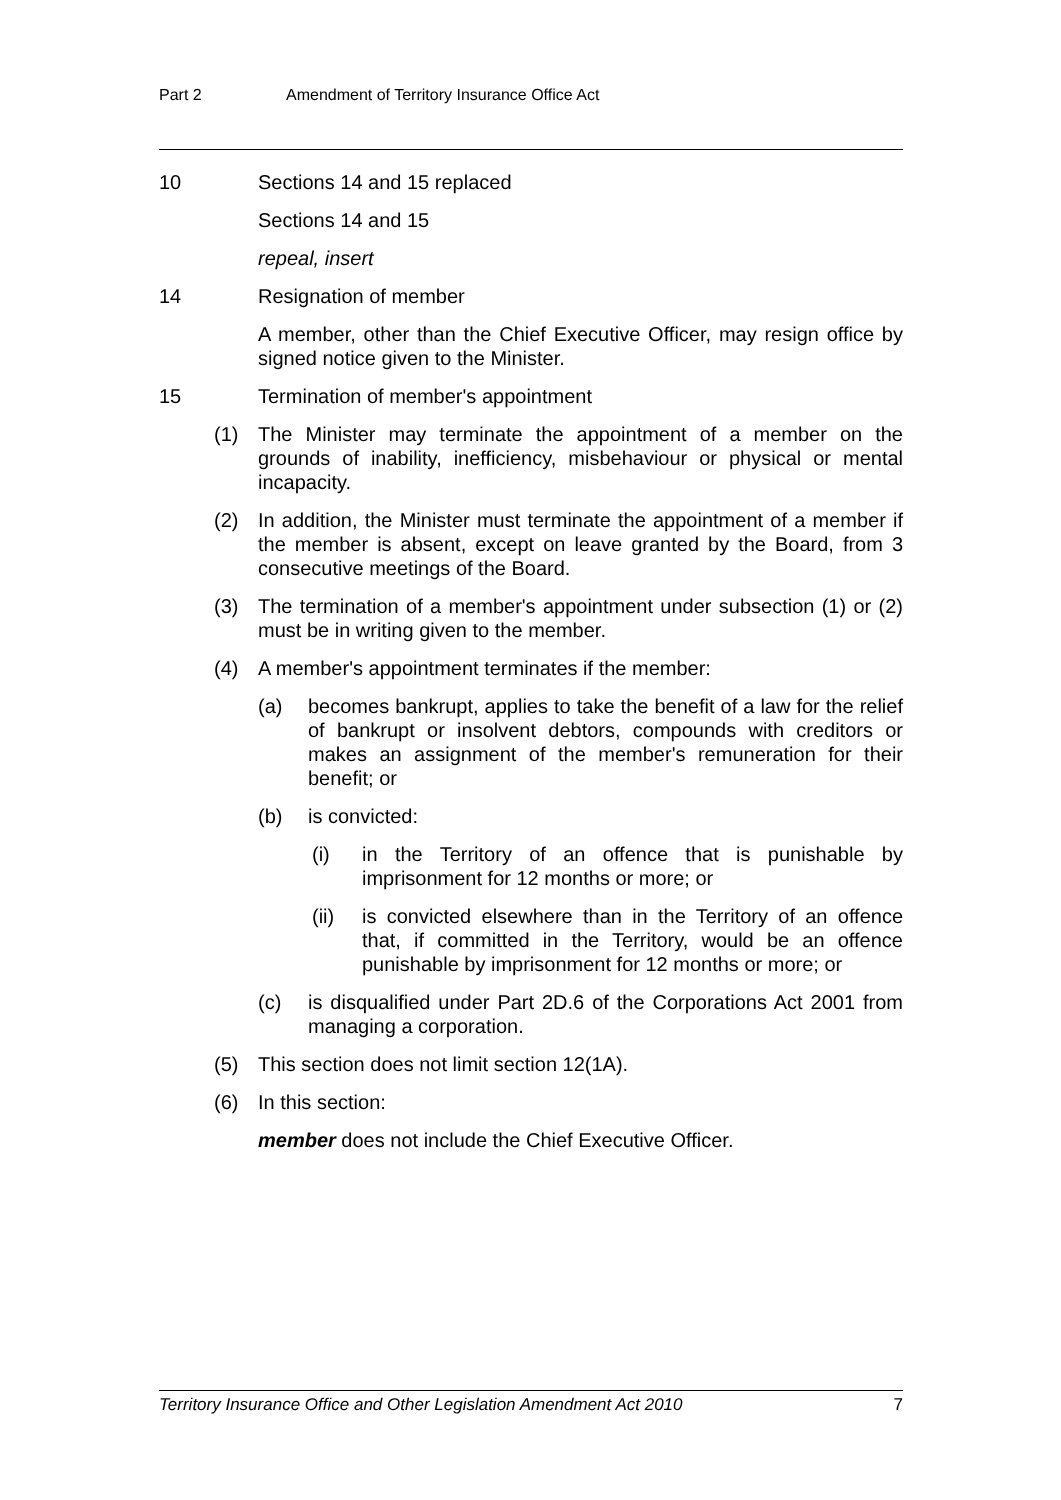Part 2 Amendment of Territory Insurance Office Act
10 Sections 14 and 15 replaced
Sections 14 and 15
repeal, insert
14 Resignation of member
A member, other than the Chief Executive Officer, may resign office by signed notice given to the Minister.
15 Termination of member's appointment
(1) The Minister may terminate the appointment of a member on the grounds of inability, inefficiency, misbehaviour or physical or mental incapacity.
(2) In addition, the Minister must terminate the appointment of a member if the member is absent, except on leave granted by the Board, from 3 consecutive meetings of the Board.
(3) The termination of a member's appointment under subsection (1) or (2) must be in writing given to the member.
(4) A member's appointment terminates if the member:
(a) becomes bankrupt, applies to take the benefit of a law for the relief of bankrupt or insolvent debtors, compounds with creditors or makes an assignment of the member's remuneration for their benefit; or
(b) is convicted:
(i) in the Territory of an offence that is punishable by imprisonment for 12 months or more; or
(ii) is convicted elsewhere than in the Territory of an offence that, if committed in the Territory, would be an offence punishable by imprisonment for 12 months or more; or
(c) is disqualified under Part 2D.6 of the Corporations Act 2001 from managing a corporation.
(5) This section does not limit section 12(1A).
(6) In this section:
member does not include the Chief Executive Officer.
Territory Insurance Office and Other Legislation Amendment Act 2010 7